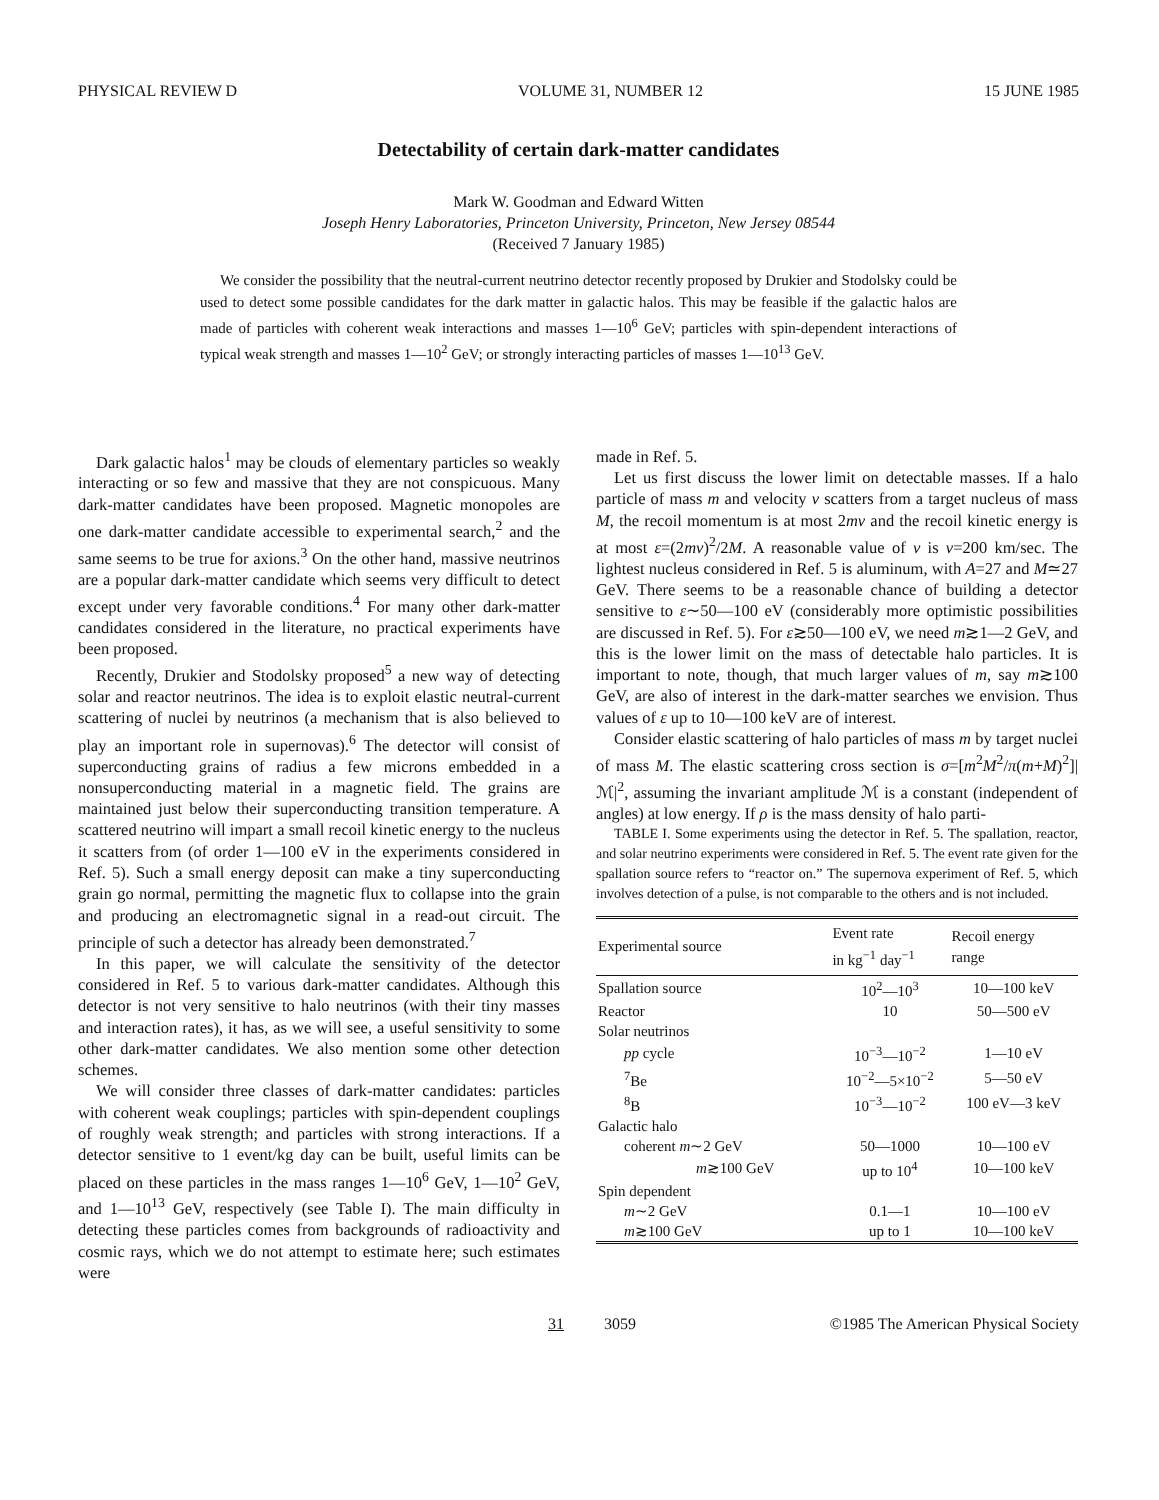PHYSICAL REVIEW D VOLUME 31, NUMBER 12 15 JUNE 1985
Detectability of certain dark-matter candidates
Mark W. Goodman and Edward Witten
Joseph Henry Laboratories, Princeton University, Princeton, New Jersey 08544
(Received 7 January 1985)
We consider the possibility that the neutral-current neutrino detector recently proposed by Drukier and Stodolsky could be used to detect some possible candidates for the dark matter in galactic halos. This may be feasible if the galactic halos are made of particles with coherent weak interactions and masses 1—10<sup>6</sup> GeV; particles with spin-dependent interactions of typical weak strength and masses 1—10<sup>2</sup> GeV; or strongly interacting particles of masses 1—10<sup>13</sup> GeV.
Dark galactic halos<sup>1</sup> may be clouds of elementary particles so weakly interacting or so few and massive that they are not conspicuous. Many dark-matter candidates have been proposed. Magnetic monopoles are one dark-matter candidate accessible to experimental search,<sup>2</sup> and the same seems to be true for axions.<sup>3</sup> On the other hand, massive neutrinos are a popular dark-matter candidate which seems very difficult to detect except under very favorable conditions.<sup>4</sup> For many other dark-matter candidates considered in the literature, no practical experiments have been proposed.
Recently, Drukier and Stodolsky proposed<sup>5</sup> a new way of detecting solar and reactor neutrinos. The idea is to exploit elastic neutral-current scattering of nuclei by neutrinos (a mechanism that is also believed to play an important role in supernovas).<sup>6</sup> The detector will consist of superconducting grains of radius a few microns embedded in a nonsuperconducting material in a magnetic field. The grains are maintained just below their superconducting transition temperature. A scattered neutrino will impart a small recoil kinetic energy to the nucleus it scatters from (of order 1—100 eV in the experiments considered in Ref. 5). Such a small energy deposit can make a tiny superconducting grain go normal, permitting the magnetic flux to collapse into the grain and producing an electromagnetic signal in a read-out circuit. The principle of such a detector has already been demonstrated.<sup>7</sup>
In this paper, we will calculate the sensitivity of the detector considered in Ref. 5 to various dark-matter candidates. Although this detector is not very sensitive to halo neutrinos (with their tiny masses and interaction rates), it has, as we will see, a useful sensitivity to some other dark-matter candidates. We also mention some other detection schemes.
We will consider three classes of dark-matter candidates: particles with coherent weak couplings; particles with spin-dependent couplings of roughly weak strength; and particles with strong interactions. If a detector sensitive to 1 event/kg day can be built, useful limits can be placed on these particles in the mass ranges 1—10<sup>6</sup> GeV, 1—10<sup>2</sup> GeV, and 1—10<sup>13</sup> GeV, respectively (see Table I). The main difficulty in detecting these particles comes from backgrounds of radioactivity and cosmic rays, which we do not attempt to estimate here; such estimates were
made in Ref. 5.
Let us first discuss the lower limit on detectable masses. If a halo particle of mass m and velocity v scatters from a target nucleus of mass M, the recoil momentum is at most 2mv and the recoil kinetic energy is at most ε=(2mv)<sup>2</sup>/2M. A reasonable value of v is v=200 km/sec. The lightest nucleus considered in Ref. 5 is aluminum, with A=27 and M≃27 GeV. There seems to be a reasonable chance of building a detector sensitive to ε∼50—100 eV (considerably more optimistic possibilities are discussed in Ref. 5). For ε≳50—100 eV, we need m≳1—2 GeV, and this is the lower limit on the mass of detectable halo particles. It is important to note, though, that much larger values of m, say m≳100 GeV, are also of interest in the dark-matter searches we envision. Thus values of ε up to 10—100 keV are of interest.
Consider elastic scattering of halo particles of mass m by target nuclei of mass M. The elastic scattering cross section is σ=[m<sup>2</sup>M<sup>2</sup>/π(m+M)<sup>2</sup>]|ℳ|<sup>2</sup>, assuming the invariant amplitude ℳ is a constant (independent of angles) at low energy. If ρ is the mass density of halo parti-
TABLE I. Some experiments using the detector in Ref. 5. The spallation, reactor, and solar neutrino experiments were considered in Ref. 5. The event rate given for the spallation source refers to “reactor on.” The supernova experiment of Ref. 5, which involves detection of a pulse, is not comparable to the others and is not included.
| Experimental source | Event rate in kg<sup>−1</sup> day<sup>−1</sup> | Recoil energy range |
| --- | --- | --- |
| Spallation source | 10<sup>2</sup>—10<sup>3</sup> | 10—100 keV |
| Reactor | 10 | 50—500 eV |
| Solar neutrinos | | |
| pp cycle | 10<sup>−3</sup>—10<sup>−2</sup> | 1—10 eV |
| <sup>7</sup>Be | 10<sup>−2</sup>—5×10<sup>−2</sup> | 5—50 eV |
| <sup>8</sup>B | 10<sup>−3</sup>—10<sup>−2</sup> | 100 eV—3 keV |
| Galactic halo | | |
| coherent m ∼2 GeV | 50—1000 | 10—100 eV |
| m ≳100 GeV | up to 10<sup>4</sup> | 10—100 keV |
| Spin dependent | | |
| m ∼2 GeV | 0.1—1 | 10—100 eV |
| m ≳100 GeV | up to 1 | 10—100 keV |
31 3059 ©1985 The American Physical Society